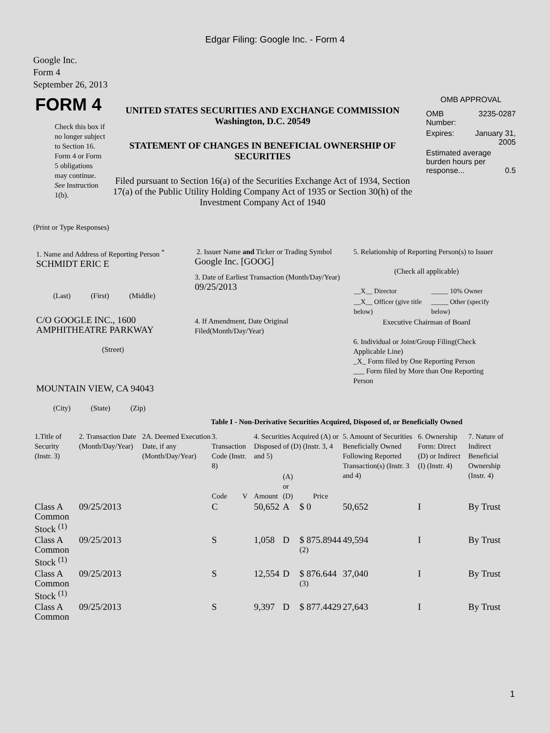Edgar Filing: Google Inc. - Form 4
Google Inc.
Form 4
September 26, 2013
FORM 4
Check this box if no longer subject to Section 16. Form 4 or Form 5 obligations may continue. See Instruction 1(b).
UNITED STATES SECURITIES AND EXCHANGE COMMISSION
Washington, D.C. 20549
STATEMENT OF CHANGES IN BENEFICIAL OWNERSHIP OF SECURITIES
Filed pursuant to Section 16(a) of the Securities Exchange Act of 1934, Section 17(a) of the Public Utility Holding Company Act of 1935 or Section 30(h) of the Investment Company Act of 1940
OMB APPROVAL
| OMB Number: | 3235-0287 |
| Expires: | January 31, 2005 |
| Estimated average burden hours per response... 0.5 | |
(Print or Type Responses)
1. Name and Address of Reporting Person <sup>*</sup>
SCHMIDT ERIC E
(Last) (First) (Middle)
C/O GOOGLE INC., 1600 AMPHITHEATRE PARKWAY
(Street)
MOUNTAIN VIEW, CA 94043
(City) (State) (Zip)
2. Issuer Name and Ticker or Trading Symbol
Google Inc. [GOOG]
3. Date of Earliest Transaction (Month/Day/Year)
09/25/2013
4. If Amendment, Date Original Filed(Month/Day/Year)
5. Relationship of Reporting Person(s) to Issuer
(Check all applicable)
| __X__ Director | _____ 10% Owner |
| __X__ Officer (give title below) | _____ Other (specify below) |
Executive Chairman of Board
6. Individual or Joint/Group Filing(Check Applicable Line)
_X_ Form filed by One Reporting Person
___ Form filed by More than One Reporting Person
Table I - Non-Derivative Securities Acquired, Disposed of, or Beneficially Owned
| 1.Title of Security (Instr. 3) | 2. Transaction Date (Month/Day/Year) | 2A. Deemed Execution Date, if any (Month/Day/Year) | 3. Transaction Code (Instr. 8) | | 4. Securities Acquired (A) or Disposed of (D) (Instr. 3, 4 and 5) | | | 5. Amount of Securities Beneficially Owned Following Reported Transaction(s) (Instr. 3 and 4) | 6. Ownership Form: Direct (D) or Indirect (I) (Instr. 4) | 7. Nature of Indirect Beneficial Ownership (Instr. 4) |
| --- | --- | --- | --- | --- | --- | --- | --- | --- | --- | --- |
| | | | Code | V | Amount | (A) or (D) | Price | | | |
| Class A Common Stock <sup>(1)</sup> | 09/25/2013 | | C | | 50,652 | A | $ 0 | 50,652 | I | By Trust |
| Class A Common Stock <sup>(1)</sup> | 09/25/2013 | | S | | 1,058 | D | $ 875.8944 <sup>(2)</sup> | 49,594 | I | By Trust |
| Class A Common Stock <sup>(1)</sup> | 09/25/2013 | | S | | 12,554 | D | $ 876.644 <sup>(3)</sup> | 37,040 | I | By Trust |
| Class A Common | 09/25/2013 | | S | | 9,397 | D | $ 877.4429 | 27,643 | I | By Trust |
1